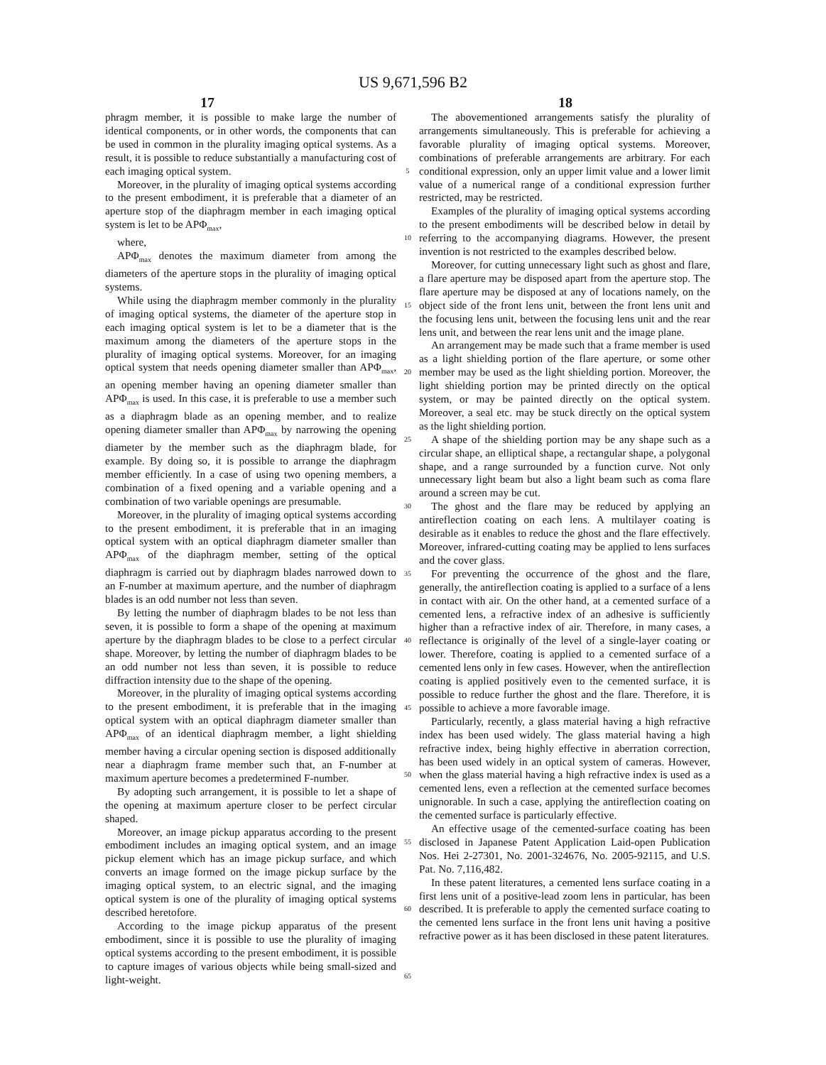US 9,671,596 B2
17 18
phragm member, it is possible to make large the number of identical components, or in other words, the components that can be used in common in the plurality imaging optical systems. As a result, it is possible to reduce substantially a manufacturing cost of each imaging optical system.
Moreover, in the plurality of imaging optical systems according to the present embodiment, it is preferable that a diameter of an aperture stop of the diaphragm member in each imaging optical system is let to be APΦ<sub>max</sub>,
where,
APΦ<sub>max</sub> denotes the maximum diameter from among the diameters of the aperture stops in the plurality of imaging optical systems.
While using the diaphragm member commonly in the plurality of imaging optical systems, the diameter of the aperture stop in each imaging optical system is let to be a diameter that is the maximum among the diameters of the aperture stops in the plurality of imaging optical systems. Moreover, for an imaging optical system that needs opening diameter smaller than APΦ<sub>max</sub>, an opening member having an opening diameter smaller than APΦ<sub>max</sub> is used. In this case, it is preferable to use a member such as a diaphragm blade as an opening member, and to realize opening diameter smaller than APΦ<sub>max</sub> by narrowing the opening diameter by the member such as the diaphragm blade, for example. By doing so, it is possible to arrange the diaphragm member efficiently. In a case of using two opening members, a combination of a fixed opening and a variable opening and a combination of two variable openings are presumable.
Moreover, in the plurality of imaging optical systems according to the present embodiment, it is preferable that in an imaging optical system with an optical diaphragm diameter smaller than APΦ<sub>max</sub> of the diaphragm member, setting of the optical diaphragm is carried out by diaphragm blades narrowed down to an F-number at maximum aperture, and the number of diaphragm blades is an odd number not less than seven.
By letting the number of diaphragm blades to be not less than seven, it is possible to form a shape of the opening at maximum aperture by the diaphragm blades to be close to a perfect circular shape. Moreover, by letting the number of diaphragm blades to be an odd number not less than seven, it is possible to reduce diffraction intensity due to the shape of the opening.
Moreover, in the plurality of imaging optical systems according to the present embodiment, it is preferable that in the imaging optical system with an optical diaphragm diameter smaller than APΦ<sub>max</sub> of an identical diaphragm member, a light shielding member having a circular opening section is disposed additionally near a diaphragm frame member such that, an F-number at maximum aperture becomes a predetermined F-number.
By adopting such arrangement, it is possible to let a shape of the opening at maximum aperture closer to be perfect circular shaped.
Moreover, an image pickup apparatus according to the present embodiment includes an imaging optical system, and an image pickup element which has an image pickup surface, and which converts an image formed on the image pickup surface by the imaging optical system, to an electric signal, and the imaging optical system is one of the plurality of imaging optical systems described heretofore.
According to the image pickup apparatus of the present embodiment, since it is possible to use the plurality of imaging optical systems according to the present embodiment, it is possible to capture images of various objects while being small-sized and light-weight.
5
10
15
20
25
30
35
40
45
50
55
60
65
The abovementioned arrangements satisfy the plurality of arrangements simultaneously. This is preferable for achieving a favorable plurality of imaging optical systems. Moreover, combinations of preferable arrangements are arbitrary. For each conditional expression, only an upper limit value and a lower limit value of a numerical range of a conditional expression further restricted, may be restricted.
Examples of the plurality of imaging optical systems according to the present embodiments will be described below in detail by referring to the accompanying diagrams. However, the present invention is not restricted to the examples described below.
Moreover, for cutting unnecessary light such as ghost and flare, a flare aperture may be disposed apart from the aperture stop. The flare aperture may be disposed at any of locations namely, on the object side of the front lens unit, between the front lens unit and the focusing lens unit, between the focusing lens unit and the rear lens unit, and between the rear lens unit and the image plane.
An arrangement may be made such that a frame member is used as a light shielding portion of the flare aperture, or some other member may be used as the light shielding portion. Moreover, the light shielding portion may be printed directly on the optical system, or may be painted directly on the optical system. Moreover, a seal etc. may be stuck directly on the optical system as the light shielding portion.
A shape of the shielding portion may be any shape such as a circular shape, an elliptical shape, a rectangular shape, a polygonal shape, and a range surrounded by a function curve. Not only unnecessary light beam but also a light beam such as coma flare around a screen may be cut.
The ghost and the flare may be reduced by applying an antireflection coating on each lens. A multilayer coating is desirable as it enables to reduce the ghost and the flare effectively. Moreover, infrared-cutting coating may be applied to lens surfaces and the cover glass.
For preventing the occurrence of the ghost and the flare, generally, the antireflection coating is applied to a surface of a lens in contact with air. On the other hand, at a cemented surface of a cemented lens, a refractive index of an adhesive is sufficiently higher than a refractive index of air. Therefore, in many cases, a reflectance is originally of the level of a single-layer coating or lower. Therefore, coating is applied to a cemented surface of a cemented lens only in few cases. However, when the antireflection coating is applied positively even to the cemented surface, it is possible to reduce further the ghost and the flare. Therefore, it is possible to achieve a more favorable image.
Particularly, recently, a glass material having a high refractive index has been used widely. The glass material having a high refractive index, being highly effective in aberration correction, has been used widely in an optical system of cameras. However, when the glass material having a high refractive index is used as a cemented lens, even a reflection at the cemented surface becomes unignorable. In such a case, applying the antireflection coating on the cemented surface is particularly effective.
An effective usage of the cemented-surface coating has been disclosed in Japanese Patent Application Laid-open Publication Nos. Hei 2-27301, No. 2001-324676, No. 2005-92115, and U.S. Pat. No. 7,116,482.
In these patent literatures, a cemented lens surface coating in a first lens unit of a positive-lead zoom lens in particular, has been described. It is preferable to apply the cemented surface coating to the cemented lens surface in the front lens unit having a positive refractive power as it has been disclosed in these patent literatures.